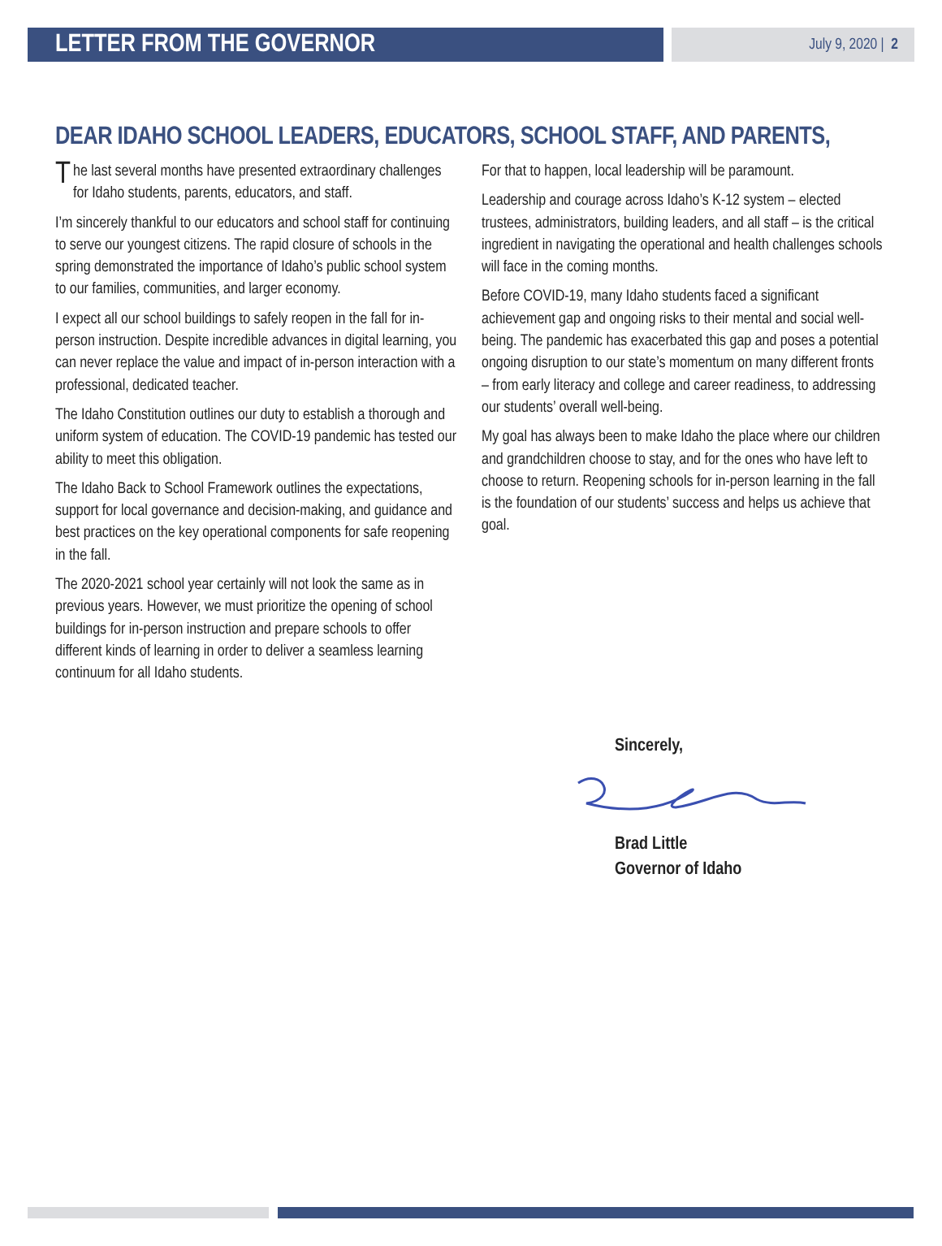LETTER FROM THE GOVERNOR
July 9, 2020 | 2
DEAR IDAHO SCHOOL LEADERS, EDUCATORS, SCHOOL STAFF, AND PARENTS,
The last several months have presented extraordinary challenges for Idaho students, parents, educators, and staff.
I’m sincerely thankful to our educators and school staff for continuing to serve our youngest citizens. The rapid closure of schools in the spring demonstrated the importance of Idaho’s public school system to our families, communities, and larger economy.
I expect all our school buildings to safely reopen in the fall for in-person instruction. Despite incredible advances in digital learning, you can never replace the value and impact of in-person interaction with a professional, dedicated teacher.
The Idaho Constitution outlines our duty to establish a thorough and uniform system of education. The COVID-19 pandemic has tested our ability to meet this obligation.
The Idaho Back to School Framework outlines the expectations, support for local governance and decision-making, and guidance and best practices on the key operational components for safe reopening in the fall.
The 2020-2021 school year certainly will not look the same as in previous years. However, we must prioritize the opening of school buildings for in-person instruction and prepare schools to offer different kinds of learning in order to deliver a seamless learning continuum for all Idaho students.
For that to happen, local leadership will be paramount.
Leadership and courage across Idaho’s K-12 system – elected trustees, administrators, building leaders, and all staff – is the critical ingredient in navigating the operational and health challenges schools will face in the coming months.
Before COVID-19, many Idaho students faced a significant achievement gap and ongoing risks to their mental and social well-being. The pandemic has exacerbated this gap and poses a potential ongoing disruption to our state’s momentum on many different fronts – from early literacy and college and career readiness, to addressing our students’ overall well-being.
My goal has always been to make Idaho the place where our children and grandchildren choose to stay, and for the ones who have left to choose to return. Reopening schools for in-person learning in the fall is the foundation of our students’ success and helps us achieve that goal.
Sincerely, Brad Little
Governor of Idaho